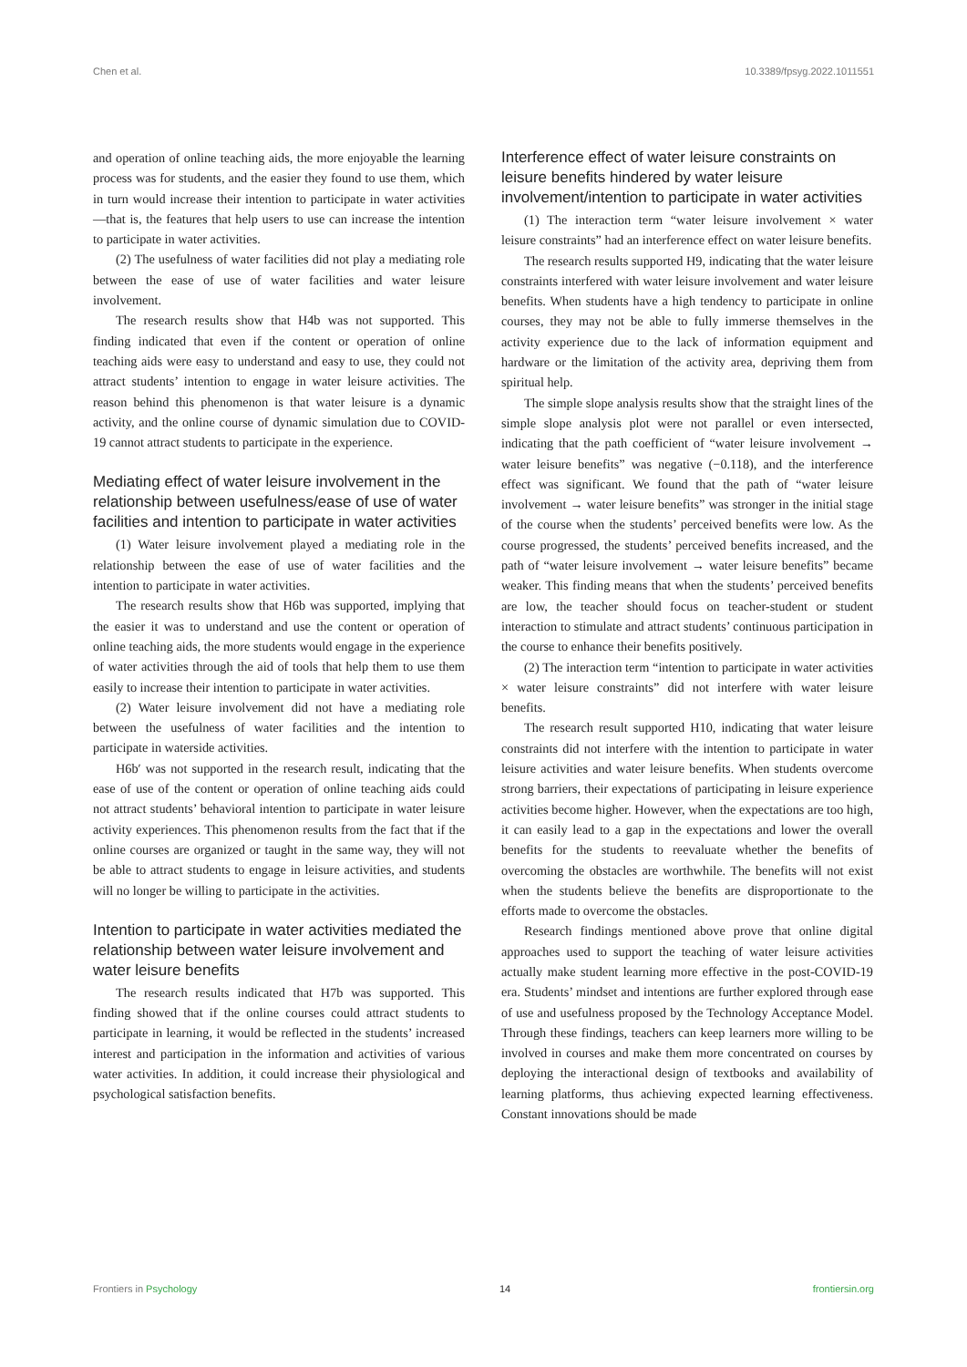Chen et al. 10.3389/fpsyg.2022.1011551
and operation of online teaching aids, the more enjoyable the learning process was for students, and the easier they found to use them, which in turn would increase their intention to participate in water activities—that is, the features that help users to use can increase the intention to participate in water activities.
(2) The usefulness of water facilities did not play a mediating role between the ease of use of water facilities and water leisure involvement.
The research results show that H4b was not supported. This finding indicated that even if the content or operation of online teaching aids were easy to understand and easy to use, they could not attract students’ intention to engage in water leisure activities. The reason behind this phenomenon is that water leisure is a dynamic activity, and the online course of dynamic simulation due to COVID-19 cannot attract students to participate in the experience.
Mediating effect of water leisure involvement in the relationship between usefulness/ease of use of water facilities and intention to participate in water activities
(1) Water leisure involvement played a mediating role in the relationship between the ease of use of water facilities and the intention to participate in water activities.
The research results show that H6b was supported, implying that the easier it was to understand and use the content or operation of online teaching aids, the more students would engage in the experience of water activities through the aid of tools that help them to use them easily to increase their intention to participate in water activities.
(2) Water leisure involvement did not have a mediating role between the usefulness of water facilities and the intention to participate in waterside activities.
H6b′ was not supported in the research result, indicating that the ease of use of the content or operation of online teaching aids could not attract students’ behavioral intention to participate in water leisure activity experiences. This phenomenon results from the fact that if the online courses are organized or taught in the same way, they will not be able to attract students to engage in leisure activities, and students will no longer be willing to participate in the activities.
Intention to participate in water activities mediated the relationship between water leisure involvement and water leisure benefits
The research results indicated that H7b was supported. This finding showed that if the online courses could attract students to participate in learning, it would be reflected in the students’ increased interest and participation in the information and activities of various water activities. In addition, it could increase their physiological and psychological satisfaction benefits.
Interference effect of water leisure constraints on leisure benefits hindered by water leisure involvement/intention to participate in water activities
(1) The interaction term “water leisure involvement × water leisure constraints” had an interference effect on water leisure benefits.
The research results supported H9, indicating that the water leisure constraints interfered with water leisure involvement and water leisure benefits. When students have a high tendency to participate in online courses, they may not be able to fully immerse themselves in the activity experience due to the lack of information equipment and hardware or the limitation of the activity area, depriving them from spiritual help.
The simple slope analysis results show that the straight lines of the simple slope analysis plot were not parallel or even intersected, indicating that the path coefficient of “water leisure involvement → water leisure benefits” was negative (−0.118), and the interference effect was significant. We found that the path of “water leisure involvement → water leisure benefits” was stronger in the initial stage of the course when the students’ perceived benefits were low. As the course progressed, the students’ perceived benefits increased, and the path of “water leisure involvement → water leisure benefits” became weaker. This finding means that when the students’ perceived benefits are low, the teacher should focus on teacher-student or student interaction to stimulate and attract students’ continuous participation in the course to enhance their benefits positively.
(2) The interaction term “intention to participate in water activities × water leisure constraints” did not interfere with water leisure benefits.
The research result supported H10, indicating that water leisure constraints did not interfere with the intention to participate in water leisure activities and water leisure benefits. When students overcome strong barriers, their expectations of participating in leisure experience activities become higher. However, when the expectations are too high, it can easily lead to a gap in the expectations and lower the overall benefits for the students to reevaluate whether the benefits of overcoming the obstacles are worthwhile. The benefits will not exist when the students believe the benefits are disproportionate to the efforts made to overcome the obstacles.
Research findings mentioned above prove that online digital approaches used to support the teaching of water leisure activities actually make student learning more effective in the post-COVID-19 era. Students’ mindset and intentions are further explored through ease of use and usefulness proposed by the Technology Acceptance Model. Through these findings, teachers can keep learners more willing to be involved in courses and make them more concentrated on courses by deploying the interactional design of textbooks and availability of learning platforms, thus achieving expected learning effectiveness. Constant innovations should be made
Frontiers in Psychology 14 frontiersin.org